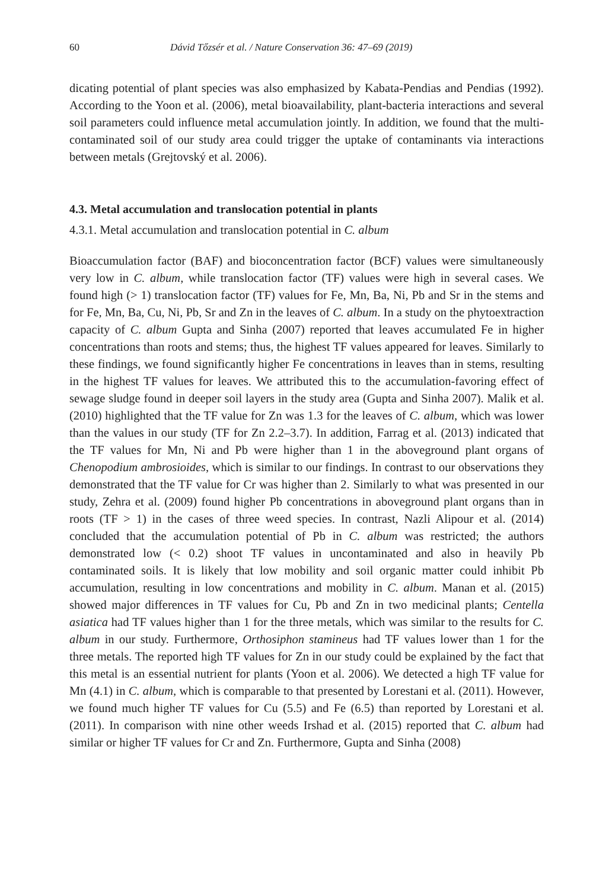60 Dávid Tőzsér et al. / Nature Conservation 36: 47–69 (2019)
dicating potential of plant species was also emphasized by Kabata-Pendias and Pendias (1992). According to the Yoon et al. (2006), metal bioavailability, plant-bacteria interactions and several soil parameters could influence metal accumulation jointly. In addition, we found that the multi-contaminated soil of our study area could trigger the uptake of contaminants via interactions between metals (Grejtovský et al. 2006).
4.3. Metal accumulation and translocation potential in plants
4.3.1. Metal accumulation and translocation potential in C. album
Bioaccumulation factor (BAF) and bioconcentration factor (BCF) values were simultaneously very low in C. album, while translocation factor (TF) values were high in several cases. We found high (> 1) translocation factor (TF) values for Fe, Mn, Ba, Ni, Pb and Sr in the stems and for Fe, Mn, Ba, Cu, Ni, Pb, Sr and Zn in the leaves of C. album. In a study on the phytoextraction capacity of C. album Gupta and Sinha (2007) reported that leaves accumulated Fe in higher concentrations than roots and stems; thus, the highest TF values appeared for leaves. Similarly to these findings, we found significantly higher Fe concentrations in leaves than in stems, resulting in the highest TF values for leaves. We attributed this to the accumulation-favoring effect of sewage sludge found in deeper soil layers in the study area (Gupta and Sinha 2007). Malik et al. (2010) highlighted that the TF value for Zn was 1.3 for the leaves of C. album, which was lower than the values in our study (TF for Zn 2.2–3.7). In addition, Farrag et al. (2013) indicated that the TF values for Mn, Ni and Pb were higher than 1 in the aboveground plant organs of Chenopodium ambrosioides, which is similar to our findings. In contrast to our observations they demonstrated that the TF value for Cr was higher than 2. Similarly to what was presented in our study, Zehra et al. (2009) found higher Pb concentrations in aboveground plant organs than in roots (TF > 1) in the cases of three weed species. In contrast, Nazli Alipour et al. (2014) concluded that the accumulation potential of Pb in C. album was restricted; the authors demonstrated low (< 0.2) shoot TF values in uncontaminated and also in heavily Pb contaminated soils. It is likely that low mobility and soil organic matter could inhibit Pb accumulation, resulting in low concentrations and mobility in C. album. Manan et al. (2015) showed major differences in TF values for Cu, Pb and Zn in two medicinal plants; Centella asiatica had TF values higher than 1 for the three metals, which was similar to the results for C. album in our study. Furthermore, Orthosiphon stamineus had TF values lower than 1 for the three metals. The reported high TF values for Zn in our study could be explained by the fact that this metal is an essential nutrient for plants (Yoon et al. 2006). We detected a high TF value for Mn (4.1) in C. album, which is comparable to that presented by Lorestani et al. (2011). However, we found much higher TF values for Cu (5.5) and Fe (6.5) than reported by Lorestani et al. (2011). In comparison with nine other weeds Irshad et al. (2015) reported that C. album had similar or higher TF values for Cr and Zn. Furthermore, Gupta and Sinha (2008)